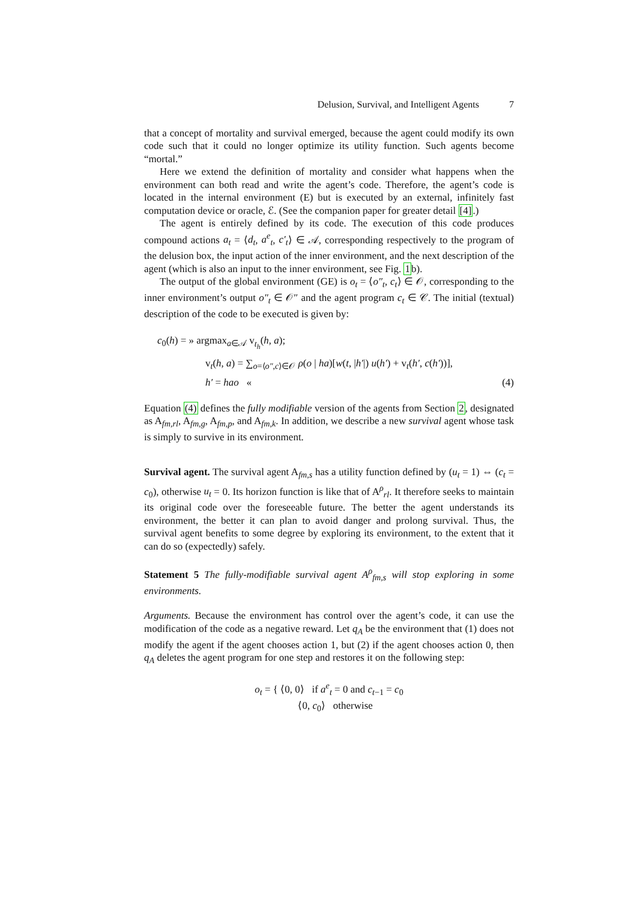Delusion, Survival, and Intelligent Agents 7
that a concept of mortality and survival emerged, because the agent could modify its own code such that it could no longer optimize its utility function. Such agents become “mortal.”
Here we extend the definition of mortality and consider what happens when the environment can both read and write the agent’s code. Therefore, the agent’s code is located in the internal environment (E) but is executed by an external, infinitely fast computation device or oracle, ℰ. (See the companion paper for greater detail [4].)
The agent is entirely defined by its code. The execution of this code produces compound actions a<sub>t</sub> = ⟨d<sub>t</sub>, a<sup>e</sup><sub>t</sub>, c′<sub>t</sub>⟩ ∈ 𝒜, corresponding respectively to the program of the delusion box, the input action of the inner environment, and the next description of the agent (which is also an input to the inner environment, see Fig. 1b).
The output of the global environment (GE) is o<sub>t</sub> = ⟨o″<sub>t</sub>, c<sub>t</sub>⟩ ∈ 𝒪, corresponding to the inner environment’s output o″<sub>t</sub> ∈ 𝒪″ and the agent program c<sub>t</sub> ∈ 𝒞. The initial (textual) description of the code to be executed is given by:
c<sub>0</sub>(h) = » argmax<sub>a∈𝒜</sub> v<sub>t<sub>h</sub></sub>(h, a);
v<sub>t</sub>(h, a) = ∑<sub>o=⟨o″,c⟩∈𝒪</sub> ρ(o | ha)[w(t, |h′|) u(h′) + v<sub>t</sub>(h′, c(h′))],
h′ = hao « (4)
Equation (4) defines the fully modifiable version of the agents from Section 2, designated as A<sub>fm,rl</sub>, A<sub>fm,g</sub>, A<sub>fm,p</sub>, and A<sub>fm,k</sub>. In addition, we describe a new survival agent whose task is simply to survive in its environment.
Survival agent. The survival agent A<sub>fm,s</sub> has a utility function defined by (u<sub>t</sub> = 1) ⇔ (c<sub>t</sub> = c<sub>0</sub>), otherwise u<sub>t</sub> = 0. Its horizon function is like that of A<sup>ρ</sup><sub>rl</sub>. It therefore seeks to maintain its original code over the foreseeable future. The better the agent understands its environment, the better it can plan to avoid danger and prolong survival. Thus, the survival agent benefits to some degree by exploring its environment, to the extent that it can do so (expectedly) safely.
Statement 5 The fully-modifiable survival agent A<sup>ρ</sup><sub>fm,s</sub> will stop exploring in some environments.
Arguments. Because the environment has control over the agent’s code, it can use the modification of the code as a negative reward. Let q<sub>A</sub> be the environment that (1) does not modify the agent if the agent chooses action 1, but (2) if the agent chooses action 0, then q<sub>A</sub> deletes the agent program for one step and restores it on the following step:
o<sub>t</sub> = { ⟨0, 0⟩ if a<sup>e</sup><sub>t</sub> = 0 and c<sub>t−1</sub> = c<sub>0</sub>
⟨0, c<sub>0</sub>⟩ otherwise